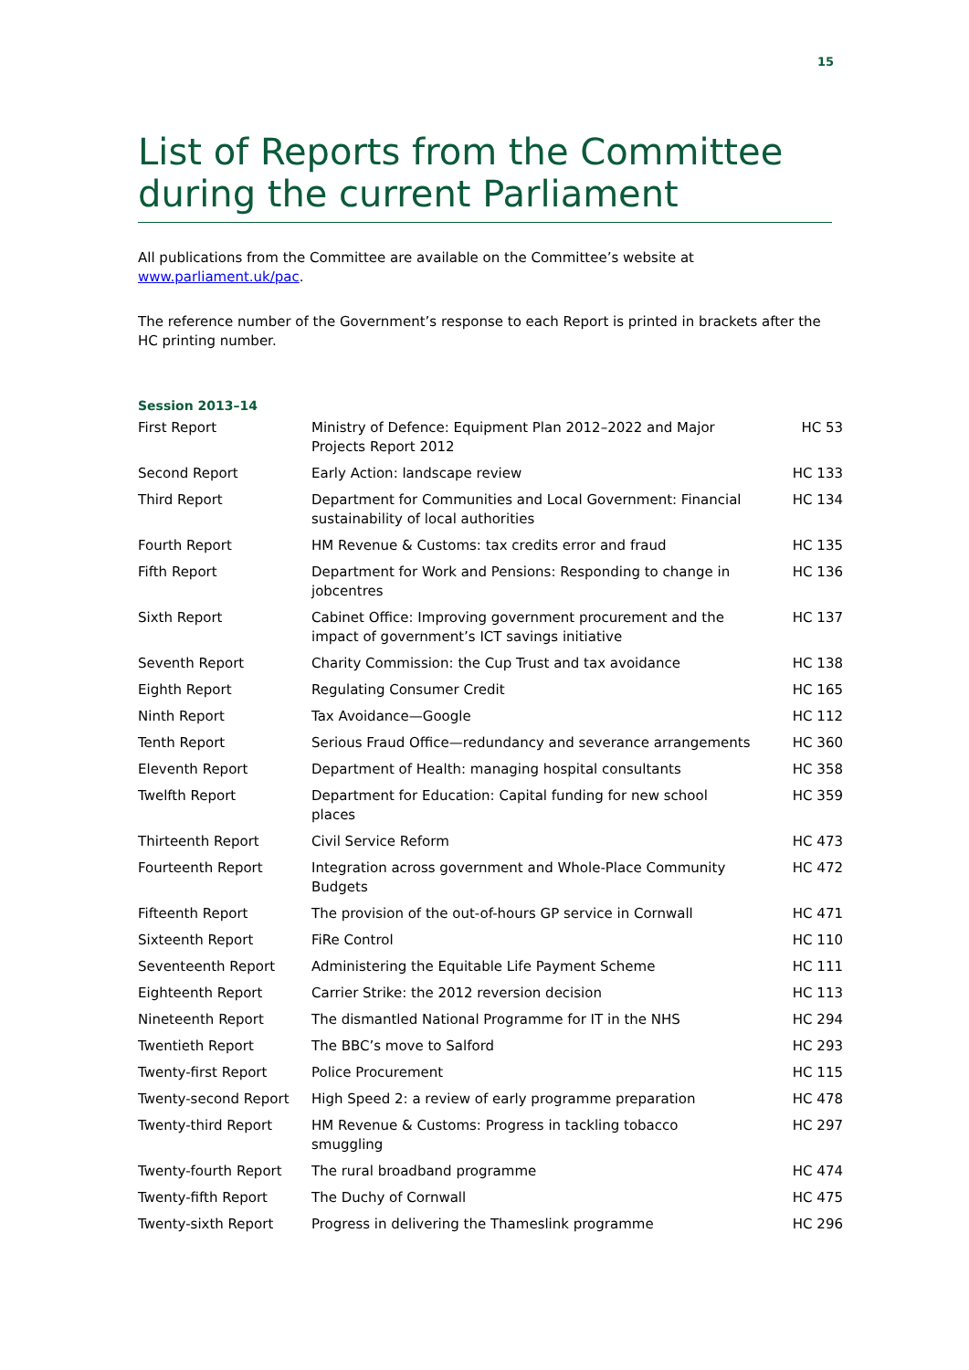15
List of Reports from the Committee during the current Parliament
All publications from the Committee are available on the Committee’s website at www.parliament.uk/pac.
The reference number of the Government’s response to each Report is printed in brackets after the HC printing number.
Session 2013–14
| First Report | Ministry of Defence: Equipment Plan 2012–2022 and Major Projects Report 2012 | HC 53 |
| Second Report | Early Action: landscape review | HC 133 |
| Third Report | Department for Communities and Local Government: Financial sustainability of local authorities | HC 134 |
| Fourth Report | HM Revenue & Customs: tax credits error and fraud | HC 135 |
| Fifth Report | Department for Work and Pensions: Responding to change in jobcentres | HC 136 |
| Sixth Report | Cabinet Office: Improving government procurement and the impact of government’s ICT savings initiative | HC 137 |
| Seventh Report | Charity Commission: the Cup Trust and tax avoidance | HC 138 |
| Eighth Report | Regulating Consumer Credit | HC 165 |
| Ninth Report | Tax Avoidance—Google | HC 112 |
| Tenth Report | Serious Fraud Office—redundancy and severance arrangements | HC 360 |
| Eleventh Report | Department of Health: managing hospital consultants | HC 358 |
| Twelfth Report | Department for Education: Capital funding for new school places | HC 359 |
| Thirteenth Report | Civil Service Reform | HC 473 |
| Fourteenth Report | Integration across government and Whole-Place Community Budgets | HC 472 |
| Fifteenth Report | The provision of the out-of-hours GP service in Cornwall | HC 471 |
| Sixteenth Report | FiRe Control | HC 110 |
| Seventeenth Report | Administering the Equitable Life Payment Scheme | HC 111 |
| Eighteenth Report | Carrier Strike: the 2012 reversion decision | HC 113 |
| Nineteenth Report | The dismantled National Programme for IT in the NHS | HC 294 |
| Twentieth Report | The BBC’s move to Salford | HC 293 |
| Twenty-first Report | Police Procurement | HC 115 |
| Twenty-second Report | High Speed 2: a review of early programme preparation | HC 478 |
| Twenty-third Report | HM Revenue & Customs: Progress in tackling tobacco smuggling | HC 297 |
| Twenty-fourth Report | The rural broadband programme | HC 474 |
| Twenty-fifth Report | The Duchy of Cornwall | HC 475 |
| Twenty-sixth Report | Progress in delivering the Thameslink programme | HC 296 |